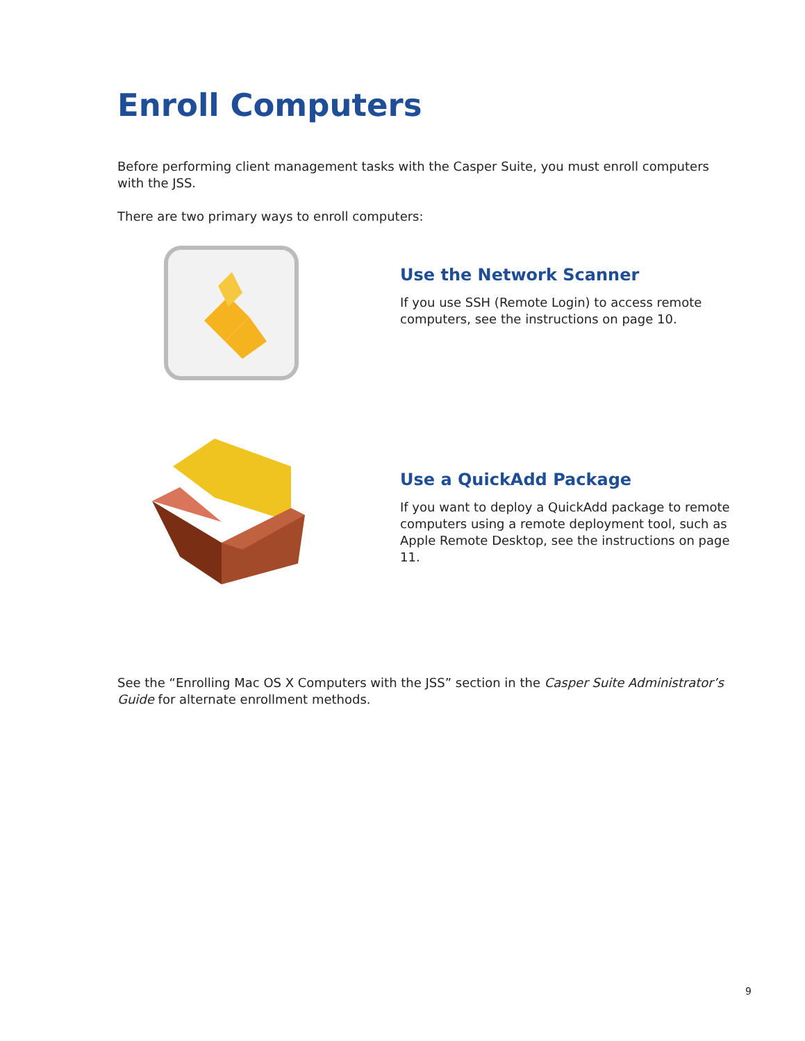Enroll Computers
Before performing client management tasks with the Casper Suite, you must enroll computers with the JSS.
There are two primary ways to enroll computers:
Use the Network Scanner
If you use SSH (Remote Login) to access remote computers, see the instructions on page 10.
Use a QuickAdd Package
If you want to deploy a QuickAdd package to remote computers using a remote deployment tool, such as Apple Remote Desktop, see the instructions on page 11.
See the “Enrolling Mac OS X Computers with the JSS” section in the Casper Suite Administrator’s Guide for alternate enrollment methods.
9